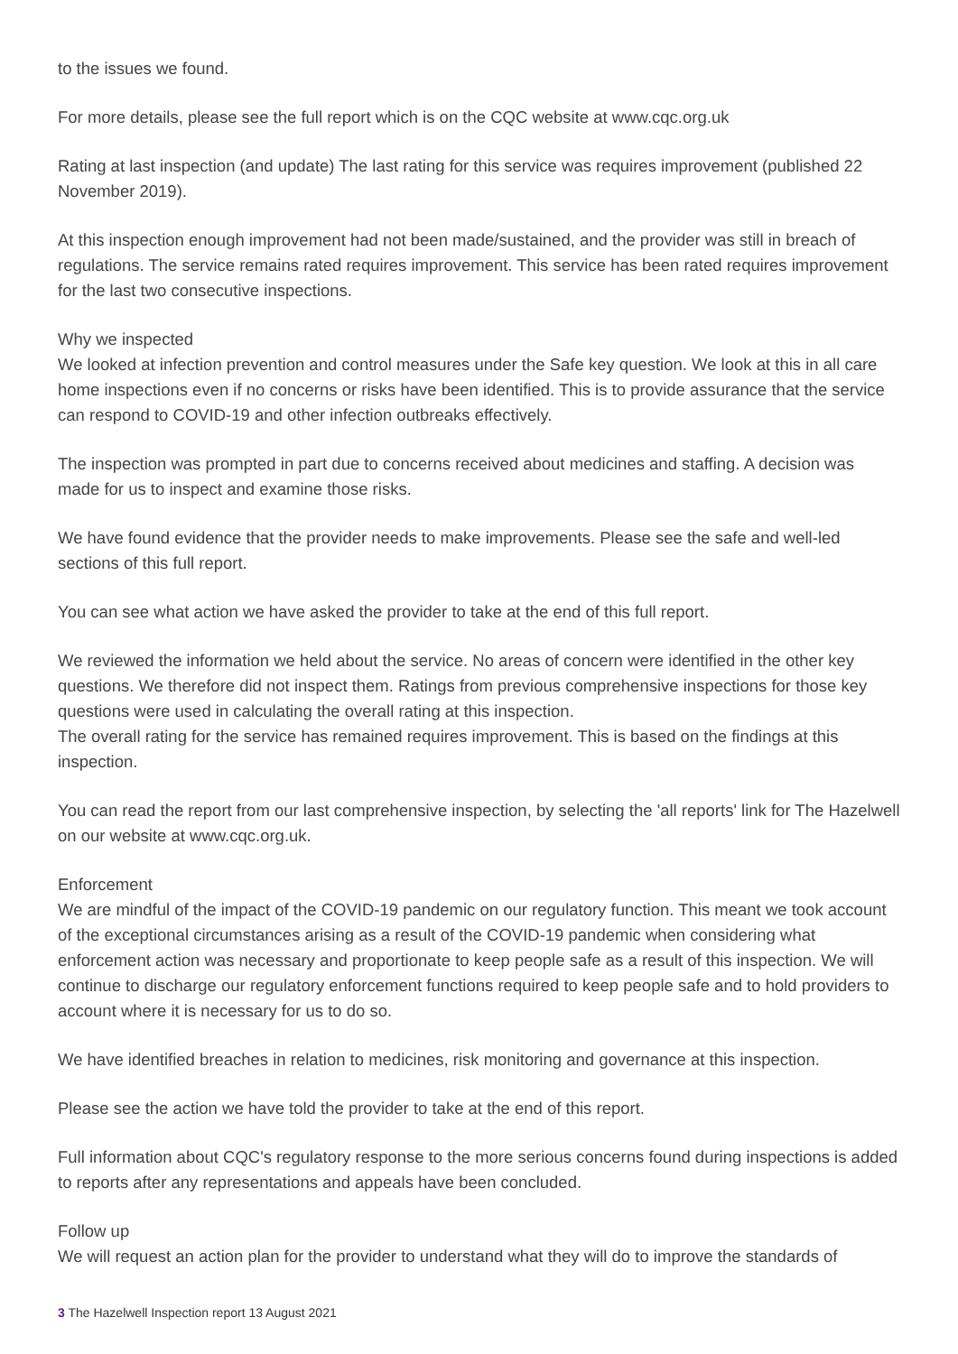to the issues we found.
For more details, please see the full report which is on the CQC website at www.cqc.org.uk
Rating at last inspection (and update) The last rating for this service was requires improvement (published 22 November 2019).
At this inspection enough improvement had not been made/sustained, and the provider was still in breach of regulations. The service remains rated requires improvement. This service has been rated requires improvement for the last two consecutive inspections.
Why we inspected
We looked at infection prevention and control measures under the Safe key question. We look at this in all care home inspections even if no concerns or risks have been identified. This is to provide assurance that the service can respond to COVID-19 and other infection outbreaks effectively.
The inspection was prompted in part due to concerns received about medicines and staffing. A decision was made for us to inspect and examine those risks.
We have found evidence that the provider needs to make improvements. Please see the safe and well-led sections of this full report.
You can see what action we have asked the provider to take at the end of this full report.
We reviewed the information we held about the service. No areas of concern were identified in the other key questions. We therefore did not inspect them. Ratings from previous comprehensive inspections for those key questions were used in calculating the overall rating at this inspection.
The overall rating for the service has remained requires improvement. This is based on the findings at this inspection.
You can read the report from our last comprehensive inspection, by selecting the 'all reports' link for The Hazelwell on our website at www.cqc.org.uk.
Enforcement
We are mindful of the impact of the COVID-19 pandemic on our regulatory function. This meant we took account of the exceptional circumstances arising as a result of the COVID-19 pandemic when considering what enforcement action was necessary and proportionate to keep people safe as a result of this inspection. We will continue to discharge our regulatory enforcement functions required to keep people safe and to hold providers to account where it is necessary for us to do so.
We have identified breaches in relation to medicines, risk monitoring and governance at this inspection.
Please see the action we have told the provider to take at the end of this report.
Full information about CQC's regulatory response to the more serious concerns found during inspections is added to reports after any representations and appeals have been concluded.
Follow up
We will request an action plan for the provider to understand what they will do to improve the standards of
3 The Hazelwell Inspection report 13 August 2021